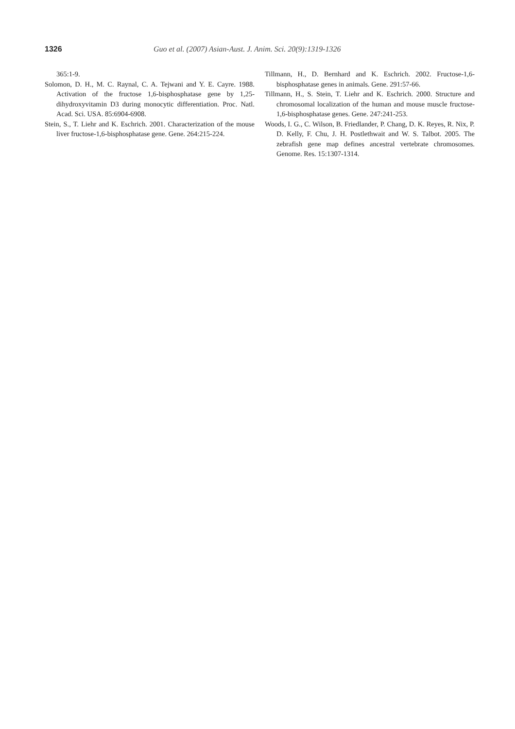1326 Guo et al. (2007) Asian-Aust. J. Anim. Sci. 20(9):1319-1326
365:1-9.
Solomon, D. H., M. C. Raynal, C. A. Tejwani and Y. E. Cayre. 1988. Activation of the fructose 1,6-bisphosphatase gene by 1,25-dihydroxyvitamin D3 during monocytic differentiation. Proc. Natl. Acad. Sci. USA. 85:6904-6908.
Stein, S., T. Liehr and K. Eschrich. 2001. Characterization of the mouse liver fructose-1,6-bisphosphatase gene. Gene. 264:215-224.
Tillmann, H., D. Bernhard and K. Eschrich. 2002. Fructose-1,6-bisphosphatase genes in animals. Gene. 291:57-66.
Tillmann, H., S. Stein, T. Liehr and K. Eschrich. 2000. Structure and chromosomal localization of the human and mouse muscle fructose-1,6-bisphosphatase genes. Gene. 247:241-253.
Woods, I. G., C. Wilson, B. Friedlander, P. Chang, D. K. Reyes, R. Nix, P. D. Kelly, F. Chu, J. H. Postlethwait and W. S. Talbot. 2005. The zebrafish gene map defines ancestral vertebrate chromosomes. Genome. Res. 15:1307-1314.